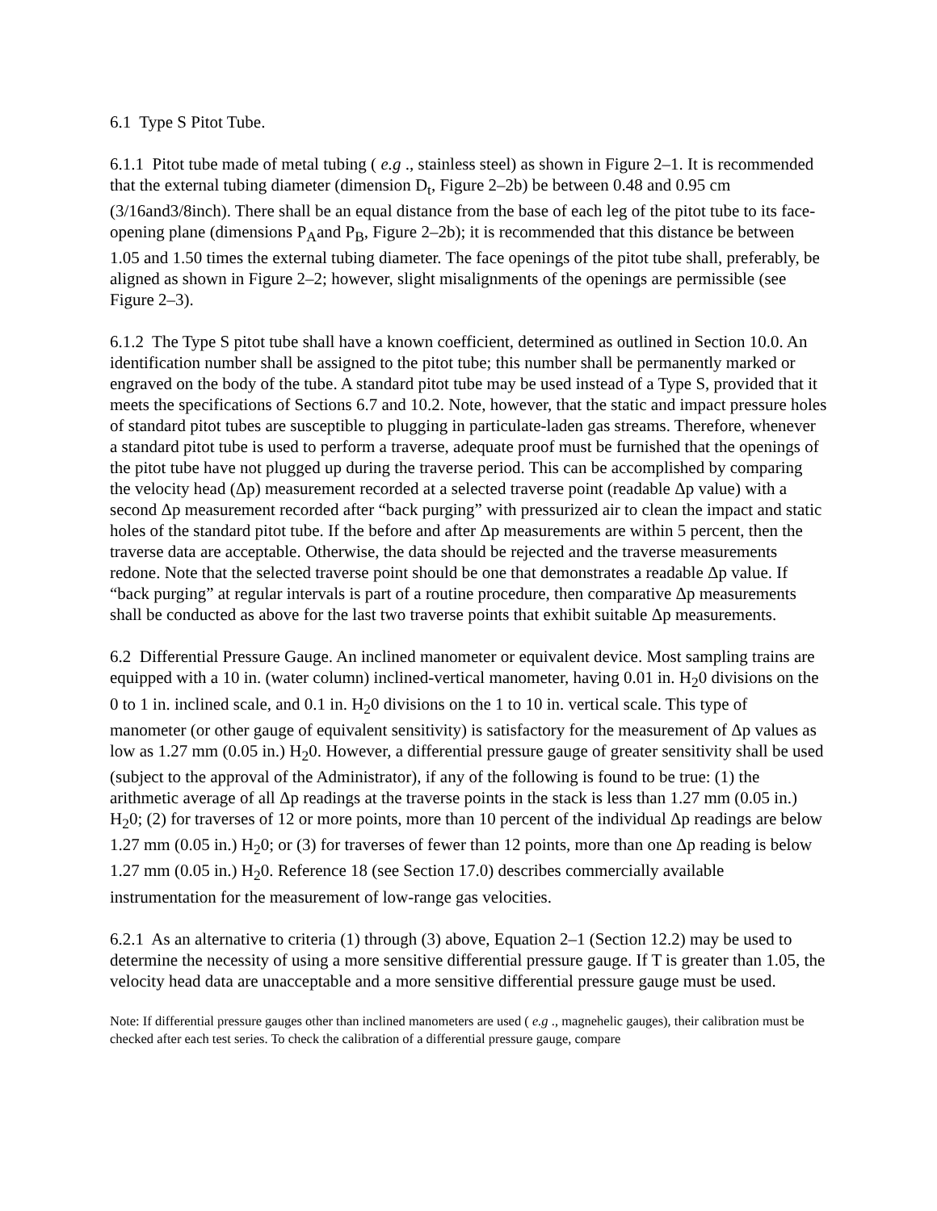6.1 Type S Pitot Tube.
6.1.1 Pitot tube made of metal tubing ( e.g ., stainless steel) as shown in Figure 2–1. It is recommended that the external tubing diameter (dimension D<sub>t</sub>, Figure 2–2b) be between 0.48 and 0.95 cm (3/16and3/8inch). There shall be an equal distance from the base of each leg of the pitot tube to its face-opening plane (dimensions P<sub>A</sub>and P<sub>B</sub>, Figure 2–2b); it is recommended that this distance be between 1.05 and 1.50 times the external tubing diameter. The face openings of the pitot tube shall, preferably, be aligned as shown in Figure 2–2; however, slight misalignments of the openings are permissible (see Figure 2–3).
6.1.2 The Type S pitot tube shall have a known coefficient, determined as outlined in Section 10.0. An identification number shall be assigned to the pitot tube; this number shall be permanently marked or engraved on the body of the tube. A standard pitot tube may be used instead of a Type S, provided that it meets the specifications of Sections 6.7 and 10.2. Note, however, that the static and impact pressure holes of standard pitot tubes are susceptible to plugging in particulate-laden gas streams. Therefore, whenever a standard pitot tube is used to perform a traverse, adequate proof must be furnished that the openings of the pitot tube have not plugged up during the traverse period. This can be accomplished by comparing the velocity head (Δp) measurement recorded at a selected traverse point (readable Δp value) with a second Δp measurement recorded after “back purging” with pressurized air to clean the impact and static holes of the standard pitot tube. If the before and after Δp measurements are within 5 percent, then the traverse data are acceptable. Otherwise, the data should be rejected and the traverse measurements redone. Note that the selected traverse point should be one that demonstrates a readable Δp value. If “back purging” at regular intervals is part of a routine procedure, then comparative Δp measurements shall be conducted as above for the last two traverse points that exhibit suitable Δp measurements.
6.2 Differential Pressure Gauge. An inclined manometer or equivalent device. Most sampling trains are equipped with a 10 in. (water column) inclined-vertical manometer, having 0.01 in. H<sub>2</sub>0 divisions on the 0 to 1 in. inclined scale, and 0.1 in. H<sub>2</sub>0 divisions on the 1 to 10 in. vertical scale. This type of manometer (or other gauge of equivalent sensitivity) is satisfactory for the measurement of Δp values as low as 1.27 mm (0.05 in.) H<sub>2</sub>0. However, a differential pressure gauge of greater sensitivity shall be used (subject to the approval of the Administrator), if any of the following is found to be true: (1) the arithmetic average of all Δp readings at the traverse points in the stack is less than 1.27 mm (0.05 in.) H<sub>2</sub>0; (2) for traverses of 12 or more points, more than 10 percent of the individual Δp readings are below 1.27 mm (0.05 in.) H<sub>2</sub>0; or (3) for traverses of fewer than 12 points, more than one Δp reading is below 1.27 mm (0.05 in.) H<sub>2</sub>0. Reference 18 (see Section 17.0) describes commercially available instrumentation for the measurement of low-range gas velocities.
6.2.1 As an alternative to criteria (1) through (3) above, Equation 2–1 (Section 12.2) may be used to determine the necessity of using a more sensitive differential pressure gauge. If T is greater than 1.05, the velocity head data are unacceptable and a more sensitive differential pressure gauge must be used.
Note: If differential pressure gauges other than inclined manometers are used ( e.g ., magnehelic gauges), their calibration must be checked after each test series. To check the calibration of a differential pressure gauge, compare